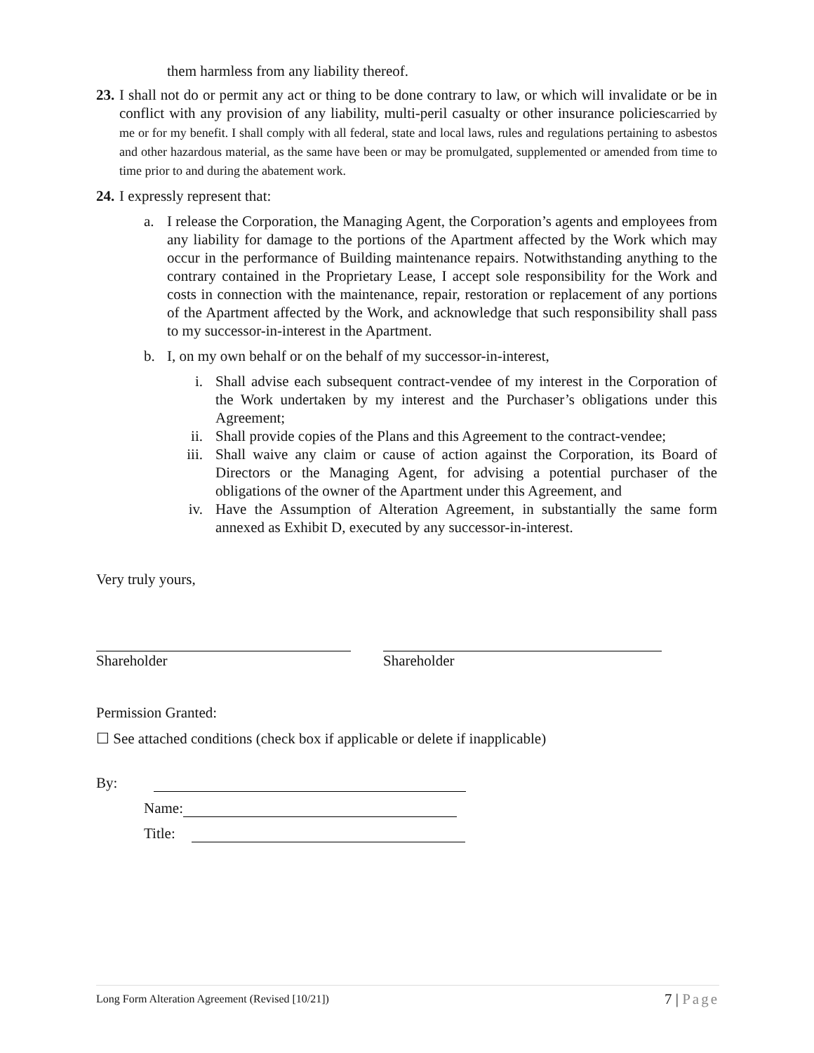them harmless from any liability thereof.
23.
I shall not do or permit any act or thing to be done contrary to law, or which will invalidate or be in conflict with any provision of any liability, multi-peril casualty or other insurance policiescarried by me or for my benefit. I shall comply with all federal, state and local laws, rules and regulations pertaining to asbestos and other hazardous material, as the same have been or may be promulgated, supplemented or amended from time to time prior to and during the abatement work.
24. I expressly represent that:
a. I release the Corporation, the Managing Agent, the Corporation’s agents and employees from any liability for damage to the portions of the Apartment affected by the Work which may occur in the performance of Building maintenance repairs. Notwithstanding anything to the contrary contained in the Proprietary Lease, I accept sole responsibility for the Work and costs in connection with the maintenance, repair, restoration or replacement of any portions of the Apartment affected by the Work, and acknowledge that such responsibility shall pass to my successor-in-interest in the Apartment.
b. I, on my own behalf or on the behalf of my successor-in-interest,
i. Shall advise each subsequent contract-vendee of my interest in the Corporation of the Work undertaken by my interest and the Purchaser’s obligations under this Agreement;
ii.
Shall provide copies of the Plans and this Agreement to the contract-vendee;
iii.
Shall waive any claim or cause of action against the Corporation, its Board of Directors or the Managing Agent, for advising a potential purchaser of the obligations of the owner of the Apartment under this Agreement, and
iv.
Have the Assumption of Alteration Agreement, in substantially the same form annexed as Exhibit D, executed by any successor-in-interest.
Very truly yours,
Shareholder Shareholder
Permission Granted:
☐ See attached conditions (check box if applicable or delete if inapplicable)
By:
Name:
Title:
Long Form Alteration Agreement (Revised [10/21]) 7 | Page